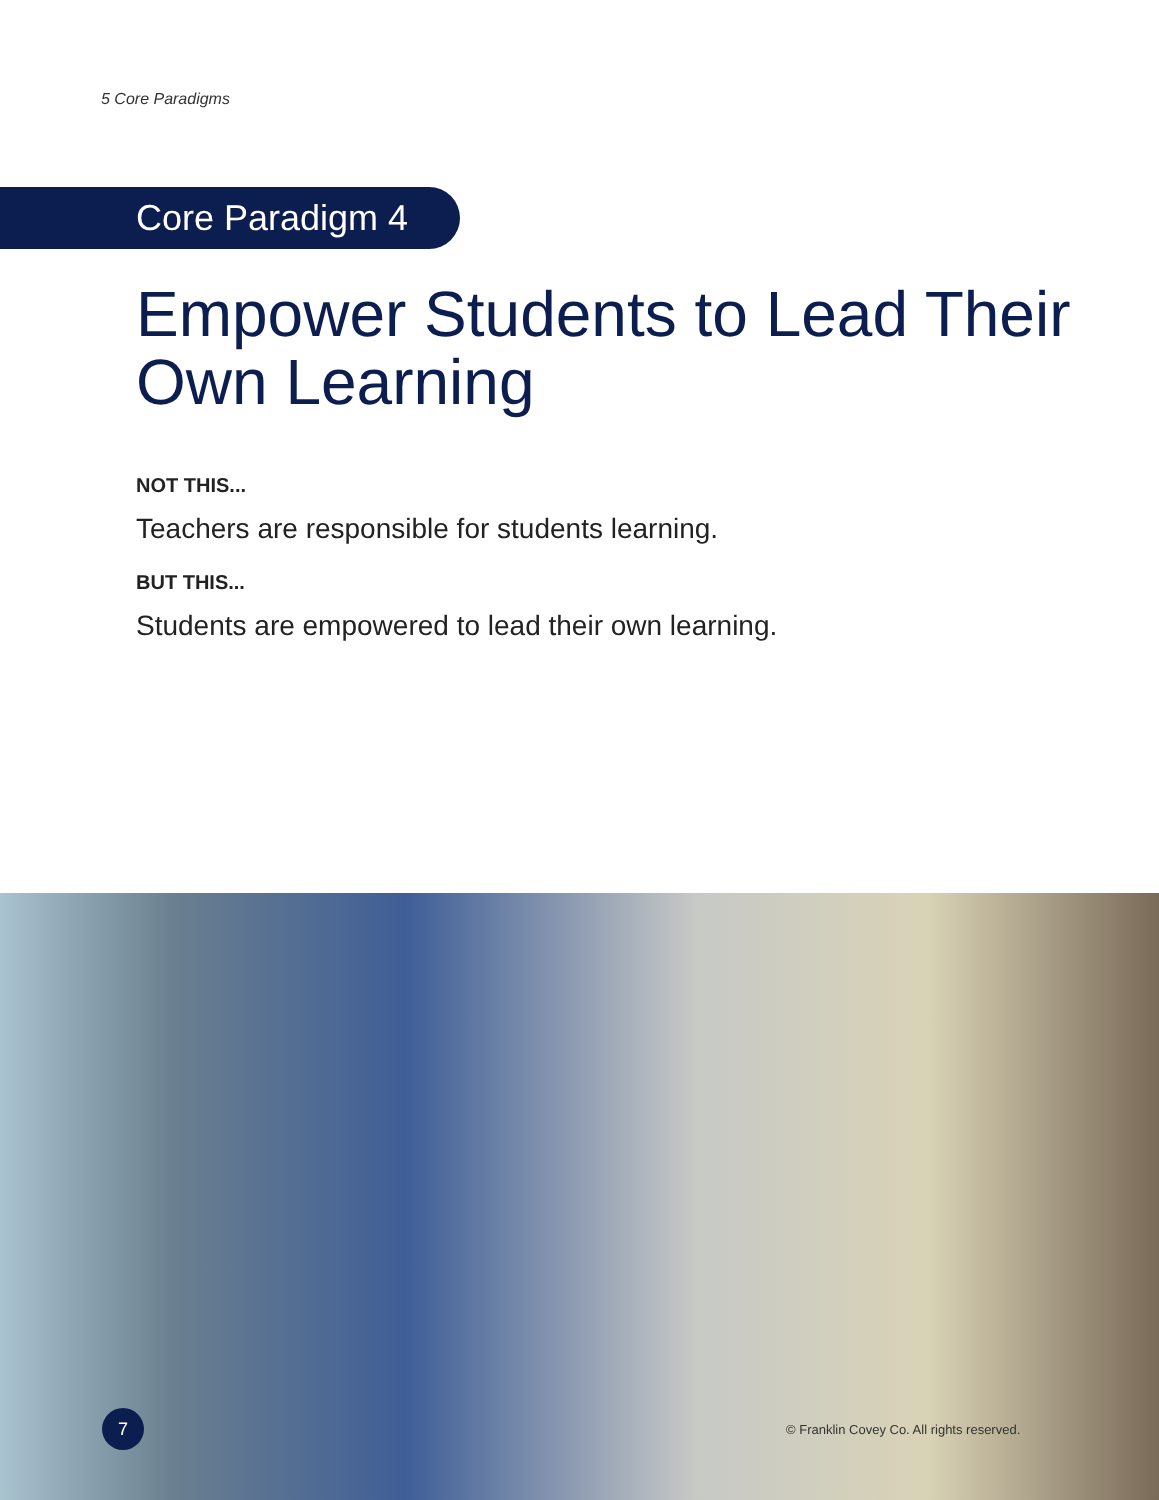5 Core Paradigms
Core Paradigm 4
Empower Students to Lead Their Own Learning
NOT THIS...
Teachers are responsible for students learning.
BUT THIS...
Students are empowered to lead their own learning.
7
© Franklin Covey Co. All rights reserved.